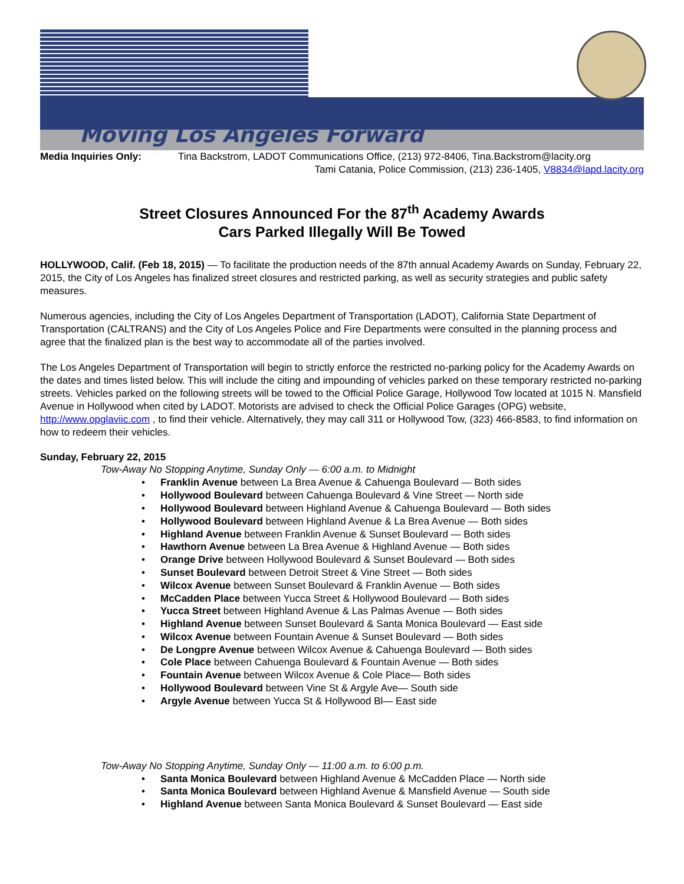Moving Los Angeles Forward
Media Inquiries Only: Tina Backstrom, LADOT Communications Office, (213) 972-8406, Tina.Backstrom@lacity.org
Tami Catania, Police Commission, (213) 236-1405, V8834@lapd.lacity.org
Street Closures Announced For the 87<sup>th</sup> Academy Awards
Cars Parked Illegally Will Be Towed
HOLLYWOOD, Calif. (Feb 18, 2015) — To facilitate the production needs of the 87th annual Academy Awards on Sunday, February 22, 2015, the City of Los Angeles has finalized street closures and restricted parking, as well as security strategies and public safety measures.
Numerous agencies, including the City of Los Angeles Department of Transportation (LADOT), California State Department of Transportation (CALTRANS) and the City of Los Angeles Police and Fire Departments were consulted in the planning process and agree that the finalized plan is the best way to accommodate all of the parties involved.
The Los Angeles Department of Transportation will begin to strictly enforce the restricted no-parking policy for the Academy Awards on the dates and times listed below. This will include the citing and impounding of vehicles parked on these temporary restricted no-parking streets. Vehicles parked on the following streets will be towed to the Official Police Garage, Hollywood Tow located at 1015 N. Mansfield Avenue in Hollywood when cited by LADOT. Motorists are advised to check the Official Police Garages (OPG) website, http://www.opglaviic.com , to find their vehicle. Alternatively, they may call 311 or Hollywood Tow, (323) 466-8583, to find information on how to redeem their vehicles.
Sunday, February 22, 2015
Tow-Away No Stopping Anytime, Sunday Only — 6:00 a.m. to Midnight
• Franklin Avenue between La Brea Avenue & Cahuenga Boulevard — Both sides
• Hollywood Boulevard between Cahuenga Boulevard & Vine Street — North side
• Hollywood Boulevard between Highland Avenue & Cahuenga Boulevard — Both sides
• Hollywood Boulevard between Highland Avenue & La Brea Avenue — Both sides
• Highland Avenue between Franklin Avenue & Sunset Boulevard — Both sides
• Hawthorn Avenue between La Brea Avenue & Highland Avenue — Both sides
• Orange Drive between Hollywood Boulevard & Sunset Boulevard — Both sides
• Sunset Boulevard between Detroit Street & Vine Street — Both sides
• Wilcox Avenue between Sunset Boulevard & Franklin Avenue — Both sides
• McCadden Place between Yucca Street & Hollywood Boulevard — Both sides
• Yucca Street between Highland Avenue & Las Palmas Avenue — Both sides
• Highland Avenue between Sunset Boulevard & Santa Monica Boulevard — East side
• Wilcox Avenue between Fountain Avenue & Sunset Boulevard — Both sides
• De Longpre Avenue between Wilcox Avenue & Cahuenga Boulevard — Both sides
• Cole Place between Cahuenga Boulevard & Fountain Avenue — Both sides
• Fountain Avenue between Wilcox Avenue & Cole Place— Both sides
• Hollywood Boulevard between Vine St & Argyle Ave— South side
• Argyle Avenue between Yucca St & Hollywood Bl— East side
Tow-Away No Stopping Anytime, Sunday Only — 11:00 a.m. to 6:00 p.m.
• Santa Monica Boulevard between Highland Avenue & McCadden Place — North side
• Santa Monica Boulevard between Highland Avenue & Mansfield Avenue — South side
• Highland Avenue between Santa Monica Boulevard & Sunset Boulevard — East side